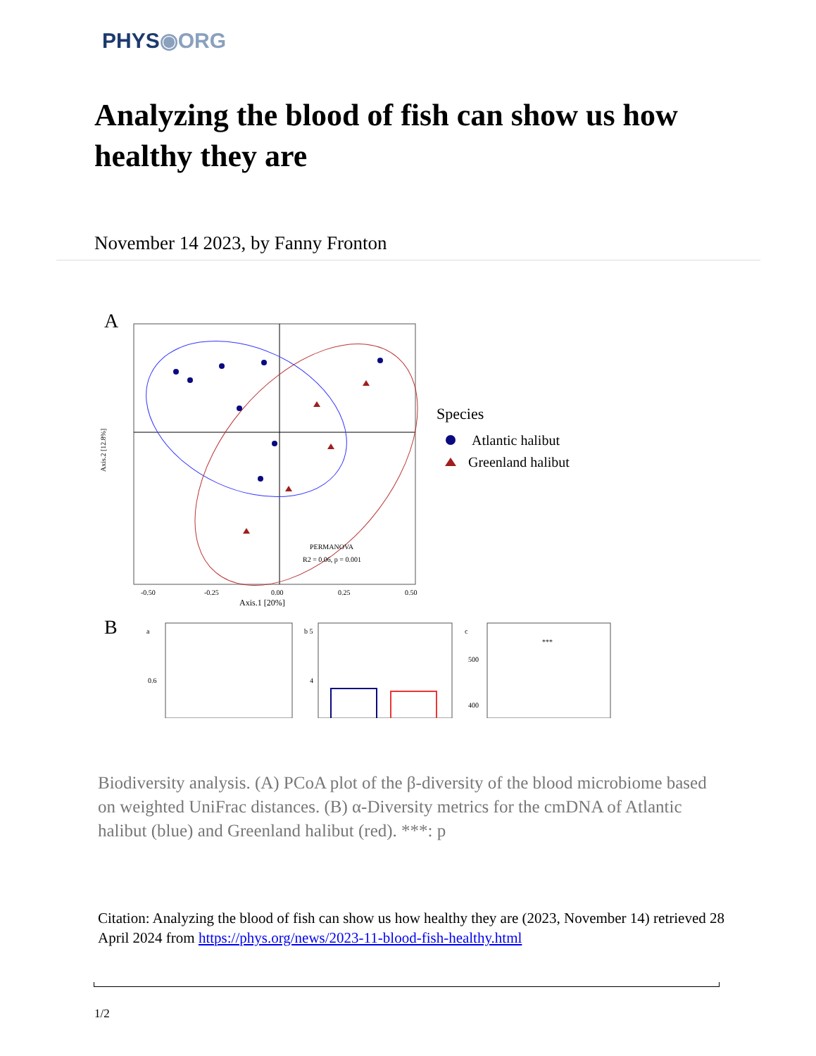PHYS◉ORG
Analyzing the blood of fish can show us how healthy they are
November 14 2023, by Fanny Fronton
A
PERMANOVA
R2 = 0.06, p = 0.001
Axis.2 [12.8%]
Axis.1 [20%]
-0.50
-0.25
0.00
0.25
0.50
Species
Atlantic halibut
Greenland halibut
B
a
0.6
b 5
4
c
500
400
***
Biodiversity analysis. (A) PCoA plot of the β-diversity of the blood microbiome based on weighted UniFrac distances. (B) α-Diversity metrics for the cmDNA of Atlantic halibut (blue) and Greenland halibut (red). ***: p
Citation: Analyzing the blood of fish can show us how healthy they are (2023, November 14) retrieved 28 April 2024 from https://phys.org/news/2023-11-blood-fish-healthy.html
1/2